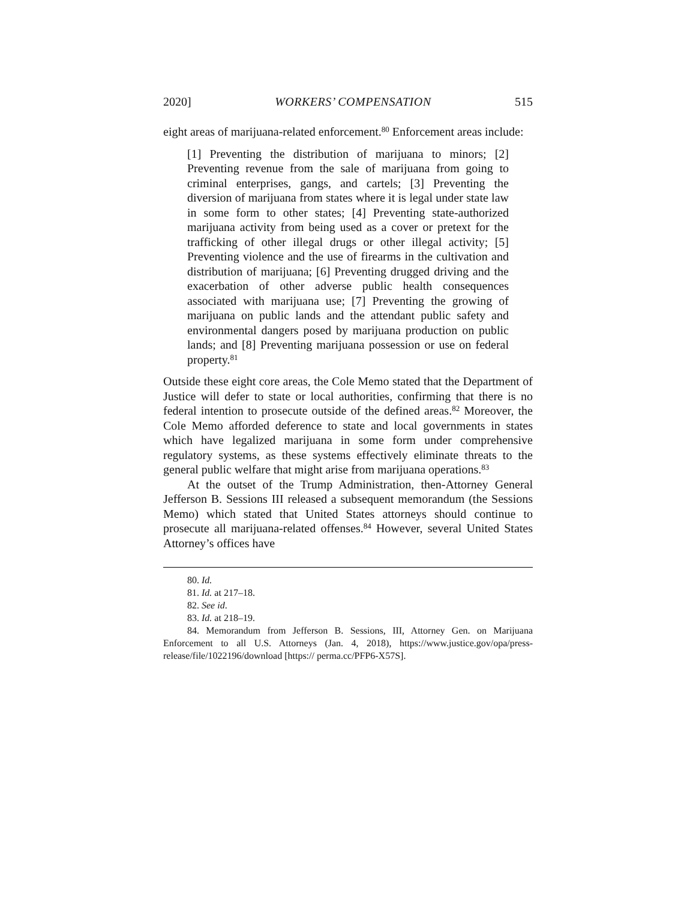2020] WORKERS’ COMPENSATION 515
eight areas of marijuana-related enforcement.<sup>80</sup> Enforcement areas include:
[1] Preventing the distribution of marijuana to minors; [2] Preventing revenue from the sale of marijuana from going to criminal enterprises, gangs, and cartels; [3] Preventing the diversion of marijuana from states where it is legal under state law in some form to other states; [4] Preventing state-authorized marijuana activity from being used as a cover or pretext for the trafficking of other illegal drugs or other illegal activity; [5] Preventing violence and the use of firearms in the cultivation and distribution of marijuana; [6] Preventing drugged driving and the exacerbation of other adverse public health consequences associated with marijuana use; [7] Preventing the growing of marijuana on public lands and the attendant public safety and environmental dangers posed by marijuana production on public lands; and [8] Preventing marijuana possession or use on federal property.<sup>81</sup>
Outside these eight core areas, the Cole Memo stated that the Department of Justice will defer to state or local authorities, confirming that there is no federal intention to prosecute outside of the defined areas.<sup>82</sup> Moreover, the Cole Memo afforded deference to state and local governments in states which have legalized marijuana in some form under comprehensive regulatory systems, as these systems effectively eliminate threats to the general public welfare that might arise from marijuana operations.<sup>83</sup>
At the outset of the Trump Administration, then-Attorney General Jefferson B. Sessions III released a subsequent memorandum (the Sessions Memo) which stated that United States attorneys should continue to prosecute all marijuana-related offenses.<sup>84</sup> However, several United States Attorney’s offices have
80. Id.
81. Id. at 217–18.
82. See id.
83. Id. at 218–19.
84. Memorandum from Jefferson B. Sessions, III, Attorney Gen. on Marijuana Enforcement to all U.S. Attorneys (Jan. 4, 2018), https://www.justice.gov/opa/press-release/file/1022196/download [https:// perma.cc/PFP6-X57S].